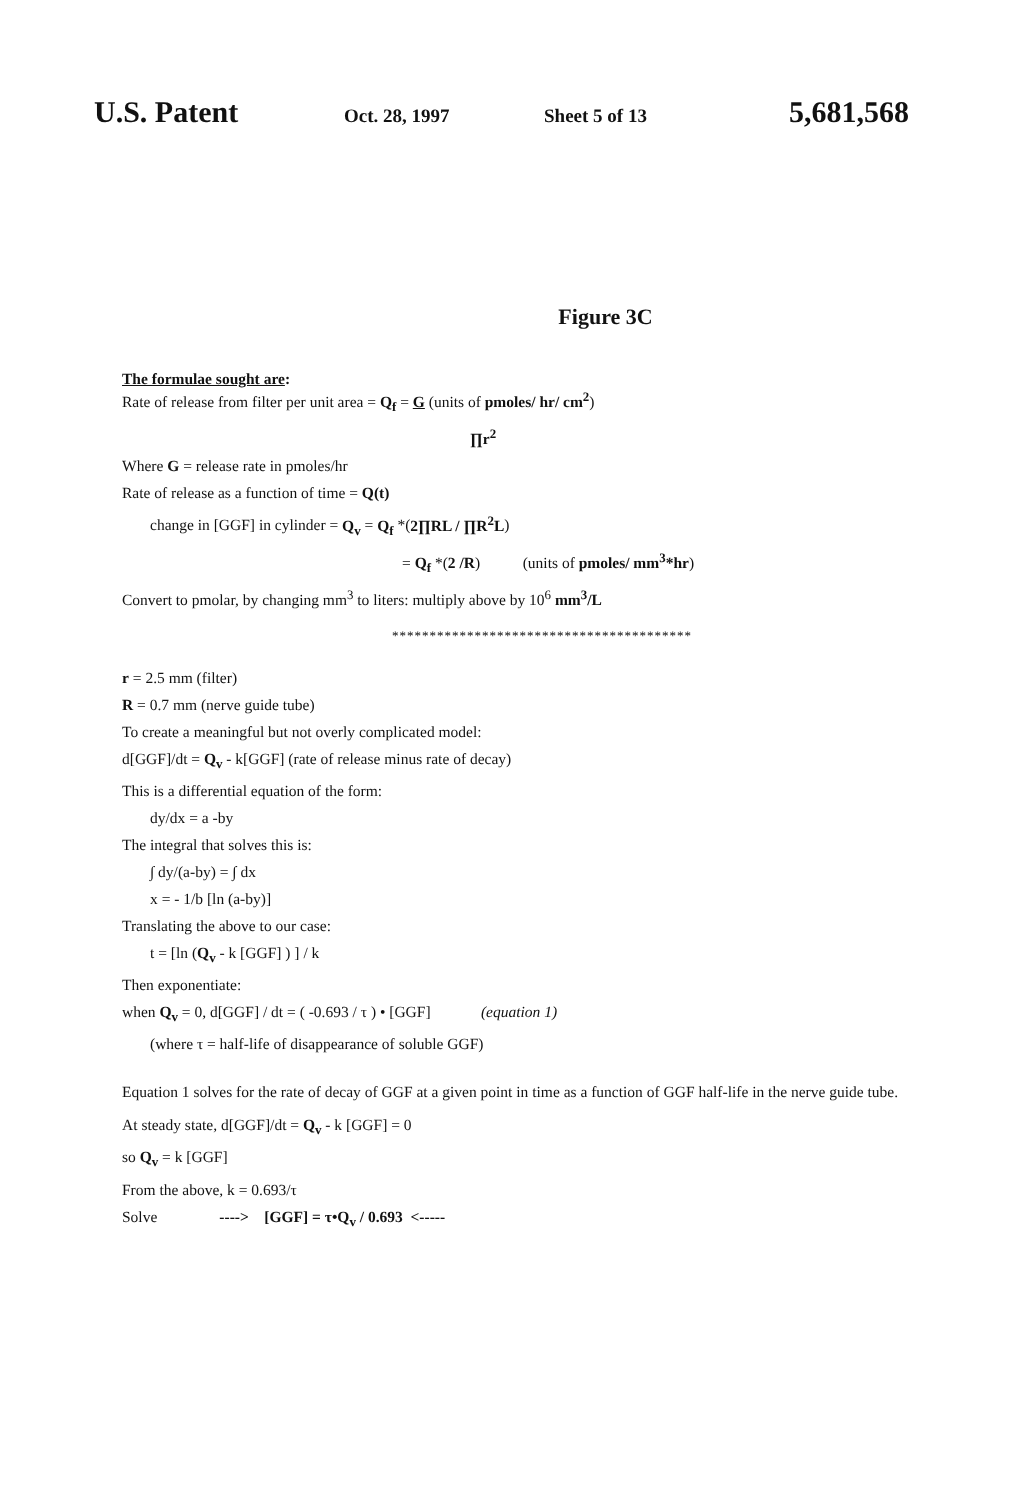U.S. Patent
Oct. 28, 1997 Sheet 5 of 13
5,681,568
Figure 3C
The formulae sought are:
Rate of release from filter per unit area = Q<sub>f</sub> = G (units of pmoles/ hr/ cm<sup>2</sup>)
∏r<sup>2</sup>
Where G = release rate in pmoles/hr
Rate of release as a function of time = Q(t)
change in [GGF] in cylinder = Q<sub>v</sub> = Q<sub>f</sub> *(2∏RL / ∏R<sup>2</sup>L)
= Q<sub>f</sub> *(2 /R) (units of pmoles/ mm<sup>3</sup>*hr)
Convert to pmolar, by changing mm<sup>3</sup> to liters: multiply above by 10<sup>6</sup> mm<sup>3</sup>/L
****************************************
r = 2.5 mm (filter)
R = 0.7 mm (nerve guide tube)
To create a meaningful but not overly complicated model:
d[GGF]/dt = Q<sub>v</sub> - k[GGF] (rate of release minus rate of decay)
This is a differential equation of the form:
dy/dx = a -by
The integral that solves this is:
∫ dy/(a-by) = ∫ dx
x = - 1/b [ln (a-by)]
Translating the above to our case:
t = [ln (Q<sub>v</sub> - k [GGF] ) ] / k
Then exponentiate:
when Q<sub>v</sub> = 0, d[GGF] / dt = ( -0.693 / τ ) • [GGF] (equation 1)
(where τ = half-life of disappearance of soluble GGF)
Equation 1 solves for the rate of decay of GGF at a given point in time as a function of GGF half-life in the nerve guide tube.
At steady state, d[GGF]/dt = Q<sub>v</sub> - k [GGF] = 0
so Q<sub>v</sub> = k [GGF]
From the above, k = 0.693/τ
Solve ----> [GGF] = τ•Q<sub>v</sub> / 0.693 <-----